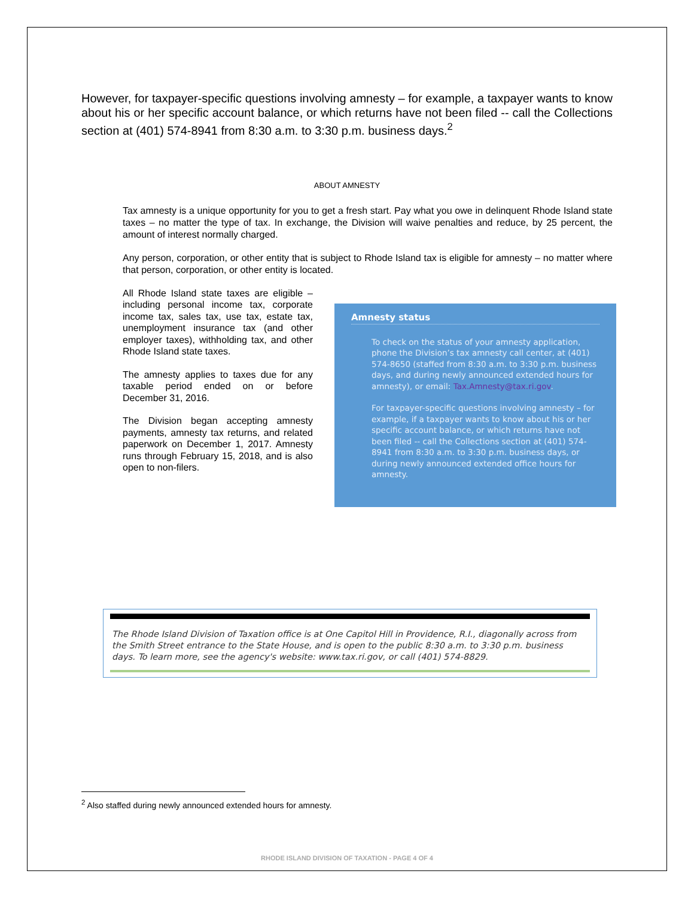However, for taxpayer-specific questions involving amnesty – for example, a taxpayer wants to know about his or her specific account balance, or which returns have not been filed -- call the Collections section at (401) 574-8941 from 8:30 a.m. to 3:30 p.m. business days.<sup>2</sup>
ABOUT AMNESTY
Tax amnesty is a unique opportunity for you to get a fresh start. Pay what you owe in delinquent Rhode Island state taxes – no matter the type of tax. In exchange, the Division will waive penalties and reduce, by 25 percent, the amount of interest normally charged.
Any person, corporation, or other entity that is subject to Rhode Island tax is eligible for amnesty – no matter where that person, corporation, or other entity is located.
All Rhode Island state taxes are eligible – including personal income tax, corporate income tax, sales tax, use tax, estate tax, unemployment insurance tax (and other employer taxes), withholding tax, and other Rhode Island state taxes.
The amnesty applies to taxes due for any taxable period ended on or before December 31, 2016.
The Division began accepting amnesty payments, amnesty tax returns, and related paperwork on December 1, 2017. Amnesty runs through February 15, 2018, and is also open to non-filers.
Amnesty status
To check on the status of your amnesty application, phone the Division’s tax amnesty call center, at (401) 574-8650 (staffed from 8:30 a.m. to 3:30 p.m. business days, and during newly announced extended hours for amnesty), or email: Tax.Amnesty@tax.ri.gov.
For taxpayer-specific questions involving amnesty – for example, if a taxpayer wants to know about his or her specific account balance, or which returns have not been filed -- call the Collections section at (401) 574-8941 from 8:30 a.m. to 3:30 p.m. business days, or during newly announced extended office hours for amnesty.
The Rhode Island Division of Taxation office is at One Capitol Hill in Providence, R.I., diagonally across from the Smith Street entrance to the State House, and is open to the public 8:30 a.m. to 3:30 p.m. business days. To learn more, see the agency's website: www.tax.ri.gov, or call (401) 574-8829.
<sup>2</sup> Also staffed during newly announced extended hours for amnesty.
RHODE ISLAND DIVISION OF TAXATION - PAGE 4 OF 4